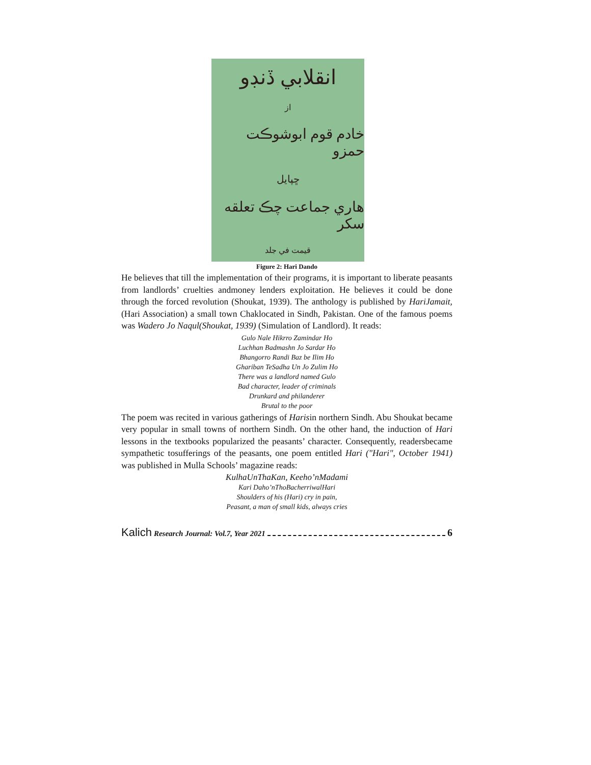انقلابي ڏنڊو
از
خادم قوم ابوشوڪت حمزو
ڇپايل
هاري جماعت چڪ تعلقه سکر
قيمت في جلد
Figure 2: Hari Dando
He believes that till the implementation of their programs, it is important to liberate peasants from landlords’ cruelties andmoney lenders exploitation. He believes it could be done through the forced revolution (Shoukat, 1939). The anthology is published by HariJamait, (Hari Association) a small town Chaklocated in Sindh, Pakistan. One of the famous poems was Wadero Jo Naqul(Shoukat, 1939) (Simulation of Landlord). It reads:
Gulo Nale Hikrro Zamindar Ho
Luchhan Badmashn Jo Sardar Ho
Bhangorro Randi Baz be Ilim Ho
Ghariban TeSadha Un Jo Zulim Ho
There was a landlord named Gulo
Bad character, leader of criminals
Drunkard and philanderer
Brutal to the poor
The poem was recited in various gatherings of Harisin northern Sindh. Abu Shoukat became very popular in small towns of northern Sindh. On the other hand, the induction of Hari lessons in the textbooks popularized the peasants’ character. Consequently, readersbecame sympathetic tosufferings of the peasants, one poem entitled Hari ("Hari", October 1941) was published in Mulla Schools’ magazine reads:
KulhaUnThaKan, Keeho’nMadami
Kari Daho’nThoBacherriwalHari
Shoulders of his (Hari) cry in pain,
Peasant, a man of small kids, always cries
Kalich Research Journal: Vol.7, Year 2021 6